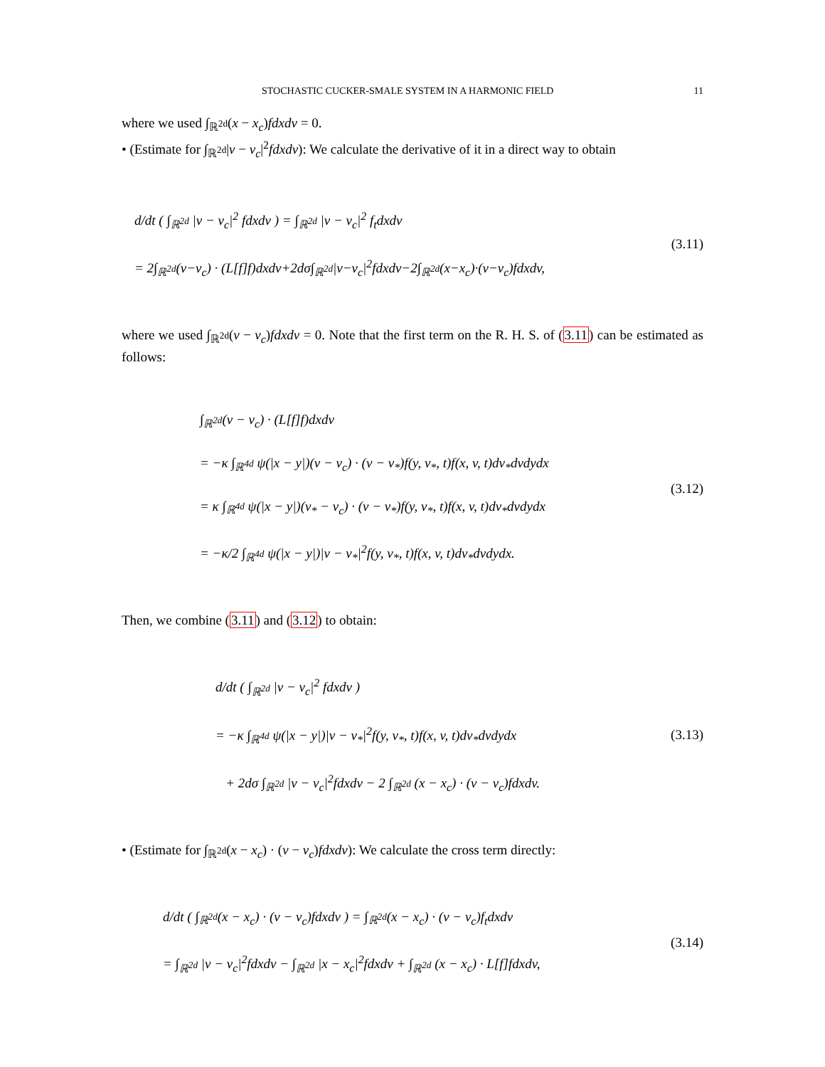STOCHASTIC CUCKER-SMALE SYSTEM IN A HARMONIC FIELD 11
where we used ∫<sub>ℝ<sup>2d</sup></sub>(x − x<sub>c</sub>)fdxdv = 0.
• (Estimate for ∫<sub>ℝ<sup>2d</sup></sub>|v − v<sub>c</sub>|<sup>2</sup>fdxdv): We calculate the derivative of it in a direct way to obtain
d/dt ( ∫<sub>ℝ<sup>2d</sup></sub> |v − v<sub>c</sub>|<sup>2</sup> fdxdv ) = ∫<sub>ℝ<sup>2d</sup></sub> |v − v<sub>c</sub>|<sup>2</sup> f<sub>t</sub>dxdv
= 2∫<sub>ℝ<sup>2d</sup></sub>(v−v<sub>c</sub>) · (L[f]f)dxdv+2dσ∫<sub>ℝ<sup>2d</sup></sub>|v−v<sub>c</sub>|<sup>2</sup>fdxdv−2∫<sub>ℝ<sup>2d</sup></sub>(x−x<sub>c</sub>)·(v−v<sub>c</sub>)fdxdv,
(3.11)
where we used ∫<sub>ℝ<sup>2d</sup></sub>(v − v<sub>c</sub>)fdxdv = 0. Note that the first term on the R. H. S. of (3.11) can be estimated as follows:
∫<sub>ℝ<sup>2d</sup></sub>(v − v<sub>c</sub>) · (L[f]f)dxdv
= −κ ∫<sub>ℝ<sup>4d</sup></sub> ψ(|x − y|)(v − v<sub>c</sub>) · (v − v<sub>*</sub>)f(y, v<sub>*</sub>, t)f(x, v, t)dv<sub>*</sub>dvdydx
= κ ∫<sub>ℝ<sup>4d</sup></sub> ψ(|x − y|)(v<sub>*</sub> − v<sub>c</sub>) · (v − v<sub>*</sub>)f(y, v<sub>*</sub>, t)f(x, v, t)dv<sub>*</sub>dvdydx
= −κ/2 ∫<sub>ℝ<sup>4d</sup></sub> ψ(|x − y|)|v − v<sub>*</sub>|<sup>2</sup>f(y, v<sub>*</sub>, t)f(x, v, t)dv<sub>*</sub>dvdydx.
(3.12)
Then, we combine (3.11) and (3.12) to obtain:
d/dt ( ∫<sub>ℝ<sup>2d</sup></sub> |v − v<sub>c</sub>|<sup>2</sup> fdxdv )
= −κ ∫<sub>ℝ<sup>4d</sup></sub> ψ(|x − y|)|v − v<sub>*</sub>|<sup>2</sup>f(y, v<sub>*</sub>, t)f(x, v, t)dv<sub>*</sub>dvdydx
+ 2dσ ∫<sub>ℝ<sup>2d</sup></sub> |v − v<sub>c</sub>|<sup>2</sup>fdxdv − 2 ∫<sub>ℝ<sup>2d</sup></sub> (x − x<sub>c</sub>) · (v − v<sub>c</sub>)fdxdv.
(3.13)
• (Estimate for ∫<sub>ℝ<sup>2d</sup></sub>(x − x<sub>c</sub>) · (v − v<sub>c</sub>)fdxdv): We calculate the cross term directly:
d/dt ( ∫<sub>ℝ<sup>2d</sup></sub>(x − x<sub>c</sub>) · (v − v<sub>c</sub>)fdxdv ) = ∫<sub>ℝ<sup>2d</sup></sub>(x − x<sub>c</sub>) · (v − v<sub>c</sub>)f<sub>t</sub>dxdv
= ∫<sub>ℝ<sup>2d</sup></sub> |v − v<sub>c</sub>|<sup>2</sup>fdxdv − ∫<sub>ℝ<sup>2d</sup></sub> |x − x<sub>c</sub>|<sup>2</sup>fdxdv + ∫<sub>ℝ<sup>2d</sup></sub> (x − x<sub>c</sub>) · L[f]fdxdv,
(3.14)